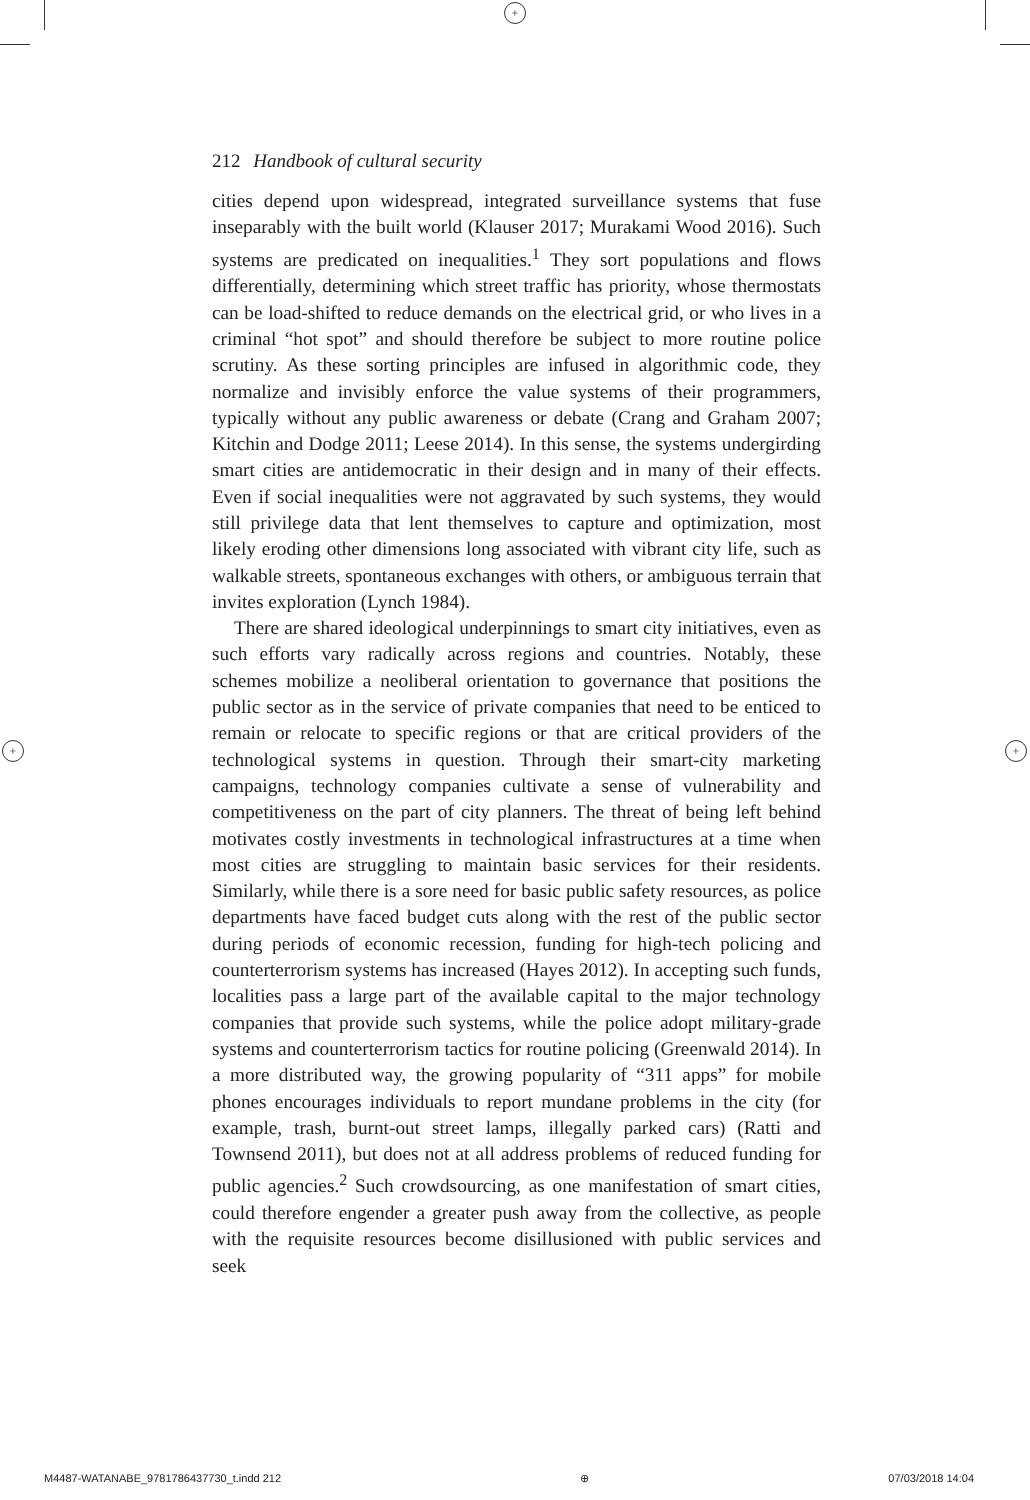+
+ +
212 Handbook of cultural security
cities depend upon widespread, integrated surveillance systems that fuse inseparably with the built world (Klauser 2017; Murakami Wood 2016). Such systems are predicated on inequalities.<sup>1</sup> They sort populations and flows differentially, determining which street traffic has priority, whose thermostats can be load-shifted to reduce demands on the electrical grid, or who lives in a criminal “hot spot” and should therefore be subject to more routine police scrutiny. As these sorting principles are infused in algorithmic code, they normalize and invisibly enforce the value systems of their programmers, typically without any public awareness or debate (Crang and Graham 2007; Kitchin and Dodge 2011; Leese 2014). In this sense, the systems undergirding smart cities are antidemocratic in their design and in many of their effects. Even if social inequalities were not aggravated by such systems, they would still privilege data that lent themselves to capture and optimization, most likely eroding other dimensions long associated with vibrant city life, such as walkable streets, spontaneous exchanges with others, or ambiguous terrain that invites exploration (Lynch 1984).
There are shared ideological underpinnings to smart city initiatives, even as such efforts vary radically across regions and countries. Notably, these schemes mobilize a neoliberal orientation to governance that positions the public sector as in the service of private companies that need to be enticed to remain or relocate to specific regions or that are critical providers of the technological systems in question. Through their smart-city marketing campaigns, technology companies cultivate a sense of vulnerability and competitiveness on the part of city planners. The threat of being left behind motivates costly investments in technological infrastructures at a time when most cities are struggling to maintain basic services for their residents. Similarly, while there is a sore need for basic public safety resources, as police departments have faced budget cuts along with the rest of the public sector during periods of economic recession, funding for high-tech policing and counterterrorism systems has increased (Hayes 2012). In accepting such funds, localities pass a large part of the available capital to the major technology companies that provide such systems, while the police adopt military-grade systems and counterterrorism tactics for routine policing (Greenwald 2014). In a more distributed way, the growing popularity of “311 apps” for mobile phones encourages individuals to report mundane problems in the city (for example, trash, burnt-out street lamps, illegally parked cars) (Ratti and Townsend 2011), but does not at all address problems of reduced funding for public agencies.<sup>2</sup> Such crowdsourcing, as one manifestation of smart cities, could therefore engender a greater push away from the collective, as people with the requisite resources become disillusioned with public services and seek
M4487-WATANABE_9781786437730_t.indd 212 ⊕ 07/03/2018 14:04